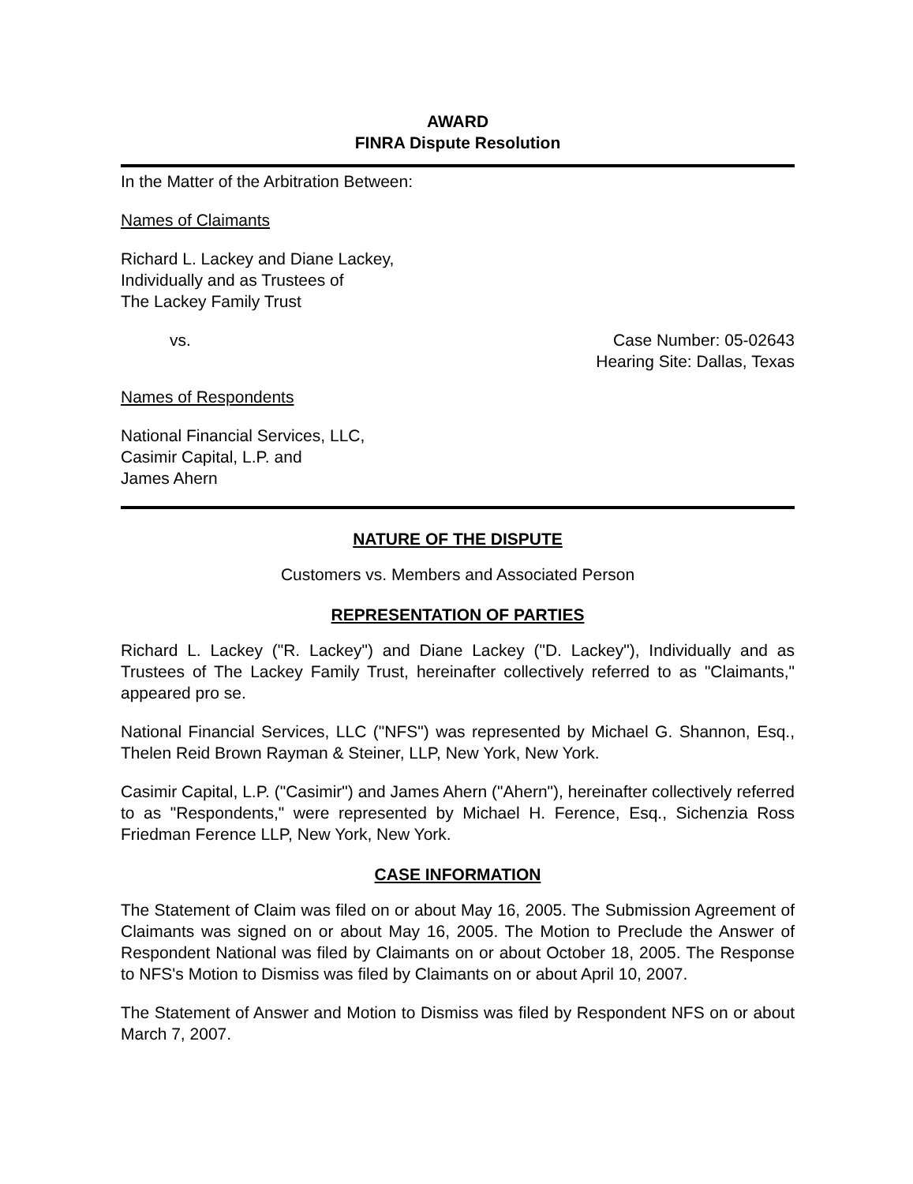AWARD
FINRA Dispute Resolution
In the Matter of the Arbitration Between:
Names of Claimants
Richard L. Lackey and Diane Lackey,
Individually and as Trustees of
The Lackey Family Trust
vs. Case Number: 05-02643
Hearing Site: Dallas, Texas
Names of Respondents
National Financial Services, LLC,
Casimir Capital, L.P. and
James Ahern
NATURE OF THE DISPUTE
Customers vs. Members and Associated Person
REPRESENTATION OF PARTIES
Richard L. Lackey ("R. Lackey") and Diane Lackey ("D. Lackey"), Individually and as Trustees of The Lackey Family Trust, hereinafter collectively referred to as "Claimants," appeared pro se.
National Financial Services, LLC ("NFS") was represented by Michael G. Shannon, Esq., Thelen Reid Brown Rayman & Steiner, LLP, New York, New York.
Casimir Capital, L.P. ("Casimir") and James Ahern ("Ahern"), hereinafter collectively referred to as "Respondents," were represented by Michael H. Ference, Esq., Sichenzia Ross Friedman Ference LLP, New York, New York.
CASE INFORMATION
The Statement of Claim was filed on or about May 16, 2005. The Submission Agreement of Claimants was signed on or about May 16, 2005. The Motion to Preclude the Answer of Respondent National was filed by Claimants on or about October 18, 2005. The Response to NFS's Motion to Dismiss was filed by Claimants on or about April 10, 2007.
The Statement of Answer and Motion to Dismiss was filed by Respondent NFS on or about March 7, 2007.